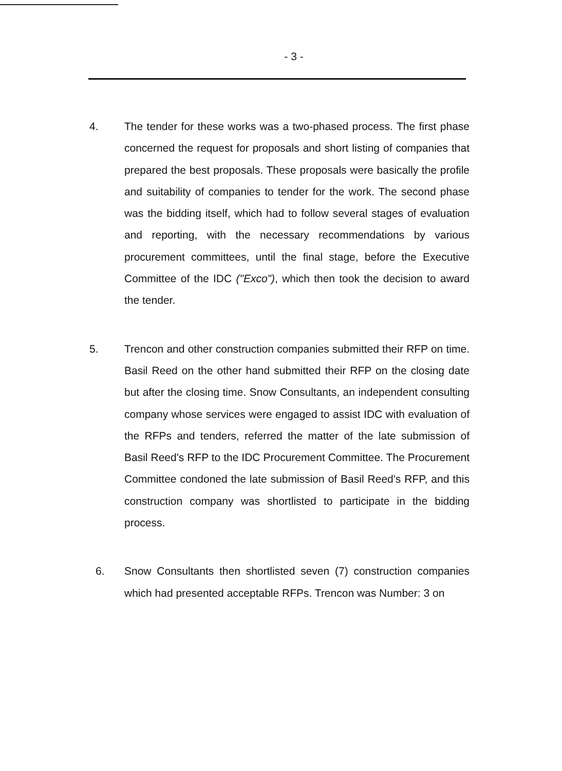- 3 -
4. The tender for these works was a two-phased process. The first phase concerned the request for proposals and short listing of companies that prepared the best proposals. These proposals were basically the profile and suitability of companies to tender for the work. The second phase was the bidding itself, which had to follow several stages of evaluation and reporting, with the necessary recommendations by various procurement committees, until the final stage, before the Executive Committee of the IDC ("Exco"), which then took the decision to award the tender.
5. Trencon and other construction companies submitted their RFP on time. Basil Reed on the other hand submitted their RFP on the closing date but after the closing time. Snow Consultants, an independent consulting company whose services were engaged to assist IDC with evaluation of the RFPs and tenders, referred the matter of the late submission of Basil Reed's RFP to the IDC Procurement Committee. The Procurement Committee condoned the late submission of Basil Reed's RFP, and this construction company was shortlisted to participate in the bidding process.
6. Snow Consultants then shortlisted seven (7) construction companies which had presented acceptable RFPs. Trencon was Number: 3 on